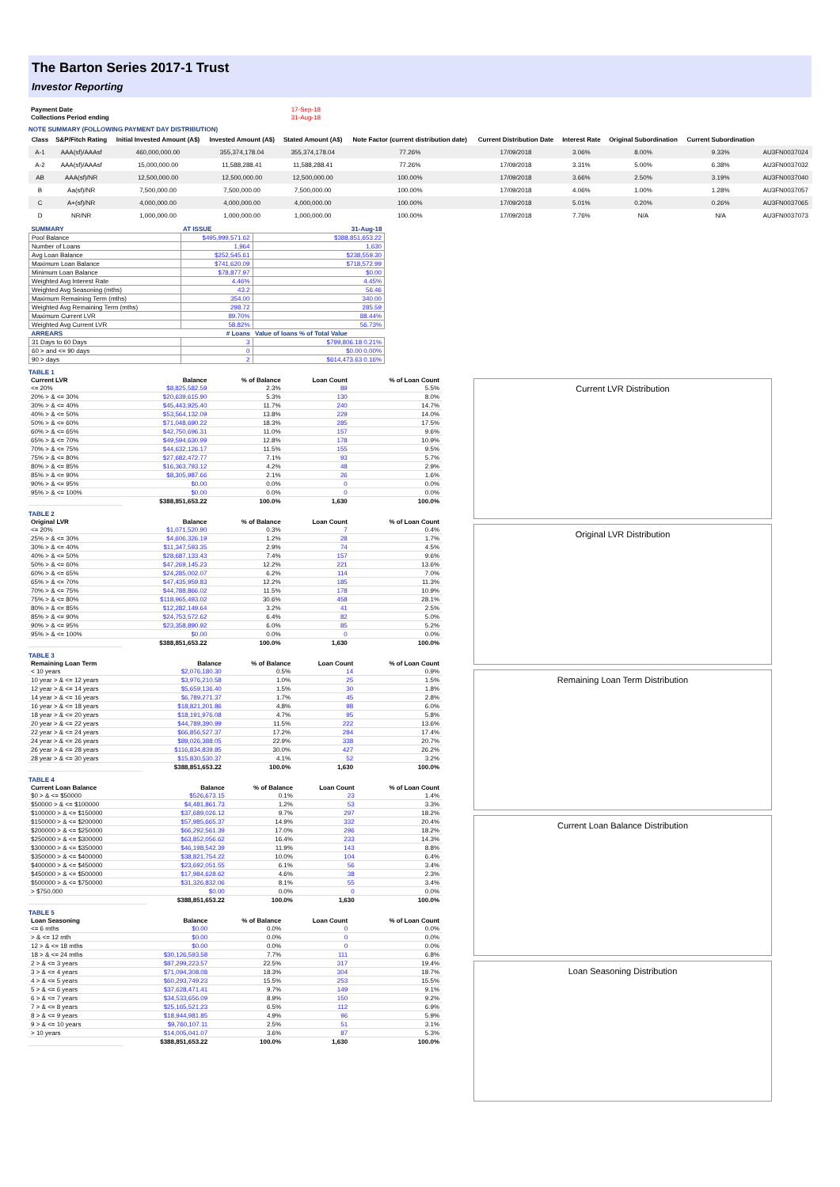The Barton Series 2017-1 Trust
Investor Reporting
| Payment Date | 17-Sep-18 |
| Collections Period ending | 31-Aug-18 |
NOTE SUMMARY (FOLLOWING PAYMENT DAY DISTRIBUTION)
| Class | S&P/Fitch Rating | Initial Invested Amount (A$) | Invested Amount (A$) | Stated Amount (A$) | Note Factor (current distribution date) | Current Distribution Date | Interest Rate | Original Subordination | Current Subordination | |
| --- | --- | --- | --- | --- | --- | --- | --- | --- | --- | --- |
| A-1 | AAA(sf)/AAAsf | 460,000,000.00 | 355,374,178.04 | 355,374,178.04 | 77.26% | 17/09/2018 | 3.06% | 8.00% | 9.33% | AU3FN0037024 |
| A-2 | AAA(sf)/AAAsf | 15,000,000.00 | 11,588,288.41 | 11,588,288.41 | 77.26% | 17/09/2018 | 3.31% | 5.00% | 6.38% | AU3FN0037032 |
| AB | AAA(sf)/NR | 12,500,000.00 | 12,500,000.00 | 12,500,000.00 | 100.00% | 17/09/2018 | 3.66% | 2.50% | 3.19% | AU3FN0037040 |
| B | Aa(sf)/NR | 7,500,000.00 | 7,500,000.00 | 7,500,000.00 | 100.00% | 17/09/2018 | 4.06% | 1.00% | 1.28% | AU3FN0037057 |
| C | A+(sf)/NR | 4,000,000.00 | 4,000,000.00 | 4,000,000.00 | 100.00% | 17/09/2018 | 5.01% | 0.20% | 0.26% | AU3FN0037065 |
| D | NR/NR | 1,000,000.00 | 1,000,000.00 | 1,000,000.00 | 100.00% | 17/09/2018 | 7.76% | N/A | N/A | AU3FN0037073 |
| SUMMARY | AT ISSUE | 31-Aug-18 |
| Pool Balance | $495,999,571.62 | $388,851,653.22 |
| Number of Loans | 1,964 | 1,630 |
| Avg Loan Balance | $252,545.61 | $238,559.30 |
| Maximum Loan Balance | $741,620.09 | $718,572.99 |
| Minimum Loan Balance | $78,877.97 | $0.00 |
| Weighted Avg Interest Rate | 4.46% | 4.45% |
| Weighted Avg Seasoning (mths) | 43.2 | 56.46 |
| Maximum Remaining Term (mths) | 354.00 | 340.00 |
| Weighted Avg Remaining Term (mths) | 298.72 | 285.59 |
| Maximum Current LVR | 89.70% | 88.44% |
| Weighted Avg Current LVR | 58.82% | 56.73% |
| ARREARS | # Loans | Value of loans % of Total Value |
| 31 Days to 60 Days | 3 | $799,806.18 0.21% |
| 60 > and <= 90 days | 0 | $0.00 0.00% |
| 90 > days | 2 | $614,473.63 0.16% |
TABLE 1
| Current LVR | Balance | % of Balance | Loan Count | % of Loan Count |
| --- | --- | --- | --- | --- |
| <= 20% | $8,825,582.59 | 2.3% | 89 | 5.5% |
| 20% > & <= 30% | $20,639,615.90 | 5.3% | 130 | 8.0% |
| 30% > & <= 40% | $45,443,925.40 | 11.7% | 240 | 14.7% |
| 40% > & <= 50% | $53,564,132.09 | 13.8% | 229 | 14.0% |
| 50% > & <= 60% | $71,048,690.22 | 18.3% | 285 | 17.5% |
| 60% > & <= 65% | $42,750,696.31 | 11.0% | 157 | 9.6% |
| 65% > & <= 70% | $49,594,630.99 | 12.8% | 178 | 10.9% |
| 70% > & <= 75% | $44,632,126.17 | 11.5% | 155 | 9.5% |
| 75% > & <= 80% | $27,682,472.77 | 7.1% | 93 | 5.7% |
| 80% > & <= 85% | $16,363,793.12 | 4.2% | 48 | 2.9% |
| 85% > & <= 90% | $8,305,987.66 | 2.1% | 26 | 1.6% |
| 90% > & <= 95% | $0.00 | 0.0% | 0 | 0.0% |
| 95% > & <= 100% | $0.00 | 0.0% | 0 | 0.0% |
| | $388,851,653.22 | 100.0% | 1,630 | 100.0% |
TABLE 2
| Original LVR | Balance | % of Balance | Loan Count | % of Loan Count |
| --- | --- | --- | --- | --- |
| <= 20% | $1,071,520.90 | 0.3% | 7 | 0.4% |
| 25% > & <= 30% | $4,606,326.19 | 1.2% | 28 | 1.7% |
| 30% > & <= 40% | $11,347,593.35 | 2.9% | 74 | 4.5% |
| 40% > & <= 50% | $28,687,133.43 | 7.4% | 157 | 9.6% |
| 50% > & <= 60% | $47,269,145.23 | 12.2% | 221 | 13.6% |
| 60% > & <= 65% | $24,285,002.07 | 6.2% | 114 | 7.0% |
| 65% > & <= 70% | $47,435,959.83 | 12.2% | 185 | 11.3% |
| 70% > & <= 75% | $44,788,866.02 | 11.5% | 178 | 10.9% |
| 75% > & <= 80% | $118,965,493.02 | 30.6% | 458 | 28.1% |
| 80% > & <= 85% | $12,282,149.64 | 3.2% | 41 | 2.5% |
| 85% > & <= 90% | $24,753,572.62 | 6.4% | 82 | 5.0% |
| 90% > & <= 95% | $23,358,890.92 | 6.0% | 85 | 5.2% |
| 95% > & <= 100% | $0.00 | 0.0% | 0 | 0.0% |
| | $388,851,653.22 | 100.0% | 1,630 | 100.0% |
TABLE 3
| Remaining Loan Term | Balance | % of Balance | Loan Count | % of Loan Count |
| --- | --- | --- | --- | --- |
| < 10 years | $2,076,180.30 | 0.5% | 14 | 0.9% |
| 10 year > & <= 12 years | $3,976,210.58 | 1.0% | 25 | 1.5% |
| 12 year > & <= 14 years | $5,659,136.40 | 1.5% | 30 | 1.8% |
| 14 year > & <= 16 years | $6,789,271.37 | 1.7% | 45 | 2.8% |
| 16 year > & <= 18 years | $18,821,201.86 | 4.8% | 98 | 6.0% |
| 18 year > & <= 20 years | $18,191,976.08 | 4.7% | 95 | 5.8% |
| 20 year > & <= 22 years | $44,789,390.99 | 11.5% | 222 | 13.6% |
| 22 year > & <= 24 years | $66,856,527.37 | 17.2% | 284 | 17.4% |
| 24 year > & <= 26 years | $89,026,388.05 | 22.9% | 338 | 20.7% |
| 26 year > & <= 28 years | $116,834,839.85 | 30.0% | 427 | 26.2% |
| 28 year > & <= 30 years | $15,830,530.37 | 4.1% | 52 | 3.2% |
| | $388,851,653.22 | 100.0% | 1,630 | 100.0% |
TABLE 4
| Current Loan Balance | Balance | % of Balance | Loan Count | % of Loan Count |
| --- | --- | --- | --- | --- |
| $0 > & <= $50000 | $526,673.15 | 0.1% | 23 | 1.4% |
| $50000 > & <= $100000 | $4,481,861.73 | 1.2% | 53 | 3.3% |
| $100000 > & <= $150000 | $37,689,026.12 | 9.7% | 297 | 18.2% |
| $150000 > & <= $200000 | $57,985,665.37 | 14.9% | 332 | 20.4% |
| $200000 > & <= $250000 | $66,292,561.39 | 17.0% | 296 | 18.2% |
| $250000 > & <= $300000 | $63,852,056.62 | 16.4% | 233 | 14.3% |
| $300000 > & <= $350000 | $46,198,542.39 | 11.9% | 143 | 8.8% |
| $350000 > & <= $400000 | $38,821,754.22 | 10.0% | 104 | 6.4% |
| $400000 > & <= $450000 | $23,692,051.55 | 6.1% | 56 | 3.4% |
| $450000 > & <= $500000 | $17,984,628.62 | 4.6% | 38 | 2.3% |
| $500000 > & <= $750000 | $31,326,832.06 | 8.1% | 55 | 3.4% |
| > $750,000 | $0.00 | 0.0% | 0 | 0.0% |
| | $388,851,653.22 | 100.0% | 1,630 | 100.0% |
TABLE 5
| Loan Seasoning | Balance | % of Balance | Loan Count | % of Loan Count |
| --- | --- | --- | --- | --- |
| <= 6 mths | $0.00 | 0.0% | 0 | 0.0% |
| > & <= 12 mth | $0.00 | 0.0% | 0 | 0.0% |
| 12 > & <= 18 mths | $0.00 | 0.0% | 0 | 0.0% |
| 18 > & <= 24 mths | $30,126,593.58 | 7.7% | 111 | 6.8% |
| 2 > & <= 3 years | $87,299,223.57 | 22.5% | 317 | 19.4% |
| 3 > & <= 4 years | $71,094,308.08 | 18.3% | 304 | 18.7% |
| 4 > & <= 5 years | $60,293,749.23 | 15.5% | 253 | 15.5% |
| 5 > & <= 6 years | $37,628,471.41 | 9.7% | 149 | 9.1% |
| 6 > & <= 7 years | $34,533,656.09 | 8.9% | 150 | 9.2% |
| 7 > & <= 8 years | $25,165,521.23 | 6.5% | 112 | 6.9% |
| 8 > & <= 9 years | $18,944,981.85 | 4.9% | 96 | 5.9% |
| 9 > & <= 10 years | $9,760,107.11 | 2.5% | 51 | 3.1% |
| > 10 years | $14,005,041.07 | 3.6% | 87 | 5.3% |
| | $388,851,653.22 | 100.0% | 1,630 | 100.0% |
Current LVR Distribution
Original LVR Distribution
Remaining Loan Term Distribution
Current Loan Balance Distribution
Loan Seasoning Distribution